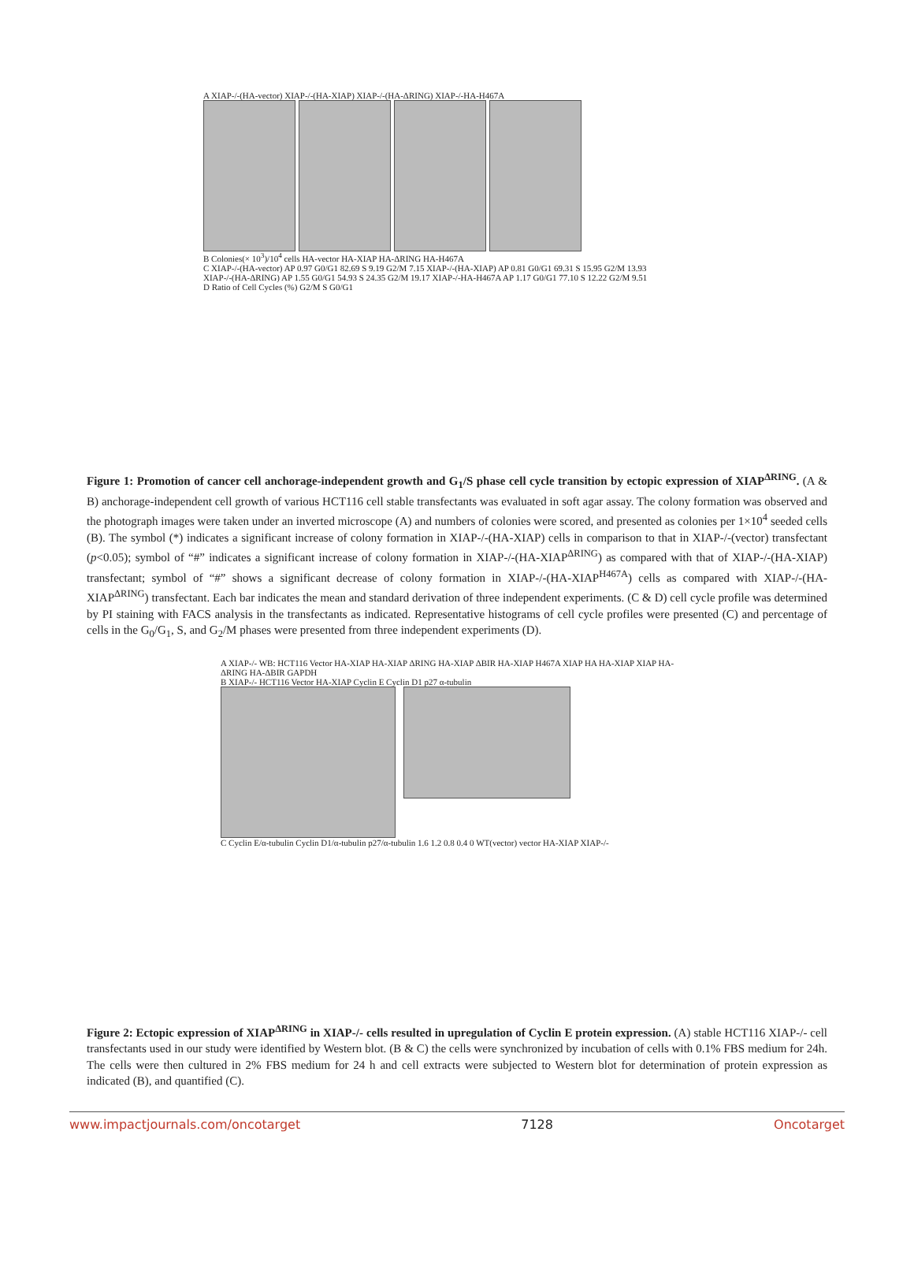A XIAP-/-(HA-vector) XIAP-/-(HA-XIAP) XIAP-/-(HA-ΔRING) XIAP-/-HA-H467A
B Colonies(× 10<sup>3</sup>)/10<sup>4</sup> cells HA-vector HA-XIAP HA-ΔRING HA-H467A
C XIAP-/-(HA-vector) AP 0.97 G0/G1 82.69 S 9.19 G2/M 7.15 XIAP-/-(HA-XIAP) AP 0.81 G0/G1 69.31 S 15.95 G2/M 13.93 XIAP-/-(HA-ΔRING) AP 1.55 G0/G1 54.93 S 24.35 G2/M 19.17 XIAP-/-HA-H467A AP 1.17 G0/G1 77.10 S 12.22 G2/M 9.51
D Ratio of Cell Cycles (%) G2/M S G0/G1
Figure 1: Promotion of cancer cell anchorage-independent growth and G<sub>1</sub>/S phase cell cycle transition by ectopic expression of XIAP<sup>ΔRING</sup>. (A & B) anchorage-independent cell growth of various HCT116 cell stable transfectants was evaluated in soft agar assay. The colony formation was observed and the photograph images were taken under an inverted microscope (A) and numbers of colonies were scored, and presented as colonies per 1×10<sup>4</sup> seeded cells (B). The symbol (*) indicates a significant increase of colony formation in XIAP-/-(HA-XIAP) cells in comparison to that in XIAP-/-(vector) transfectant (p<0.05); symbol of “#” indicates a significant increase of colony formation in XIAP-/-(HA-XIAP<sup>ΔRING</sup>) as compared with that of XIAP-/-(HA-XIAP) transfectant; symbol of “#” shows a significant decrease of colony formation in XIAP-/-(HA-XIAP<sup>H467A</sup>) cells as compared with XIAP-/-(HA-XIAP<sup>ΔRING</sup>) transfectant. Each bar indicates the mean and standard derivation of three independent experiments. (C & D) cell cycle profile was determined by PI staining with FACS analysis in the transfectants as indicated. Representative histograms of cell cycle profiles were presented (C) and percentage of cells in the G<sub>0</sub>/G<sub>1</sub>, S, and G<sub>2</sub>/M phases were presented from three independent experiments (D).
A XIAP-/- WB: HCT116 Vector HA-XIAP HA-XIAP ΔRING HA-XIAP ΔBIR HA-XIAP H467A XIAP HA HA-XIAP XIAP HA-ΔRING HA-ΔBIR GAPDH
B XIAP-/- HCT116 Vector HA-XIAP Cyclin E Cyclin D1 p27 α-tubulin
C Cyclin E/α-tubulin Cyclin D1/α-tubulin p27/α-tubulin 1.6 1.2 0.8 0.4 0 WT(vector) vector HA-XIAP XIAP-/-
Figure 2: Ectopic expression of XIAP<sup>ΔRING</sup> in XIAP-/- cells resulted in upregulation of Cyclin E protein expression. (A) stable HCT116 XIAP-/- cell transfectants used in our study were identified by Western blot. (B & C) the cells were synchronized by incubation of cells with 0.1% FBS medium for 24h. The cells were then cultured in 2% FBS medium for 24 h and cell extracts were subjected to Western blot for determination of protein expression as indicated (B), and quantified (C).
www.impactjournals.com/oncotarget 7128 Oncotarget